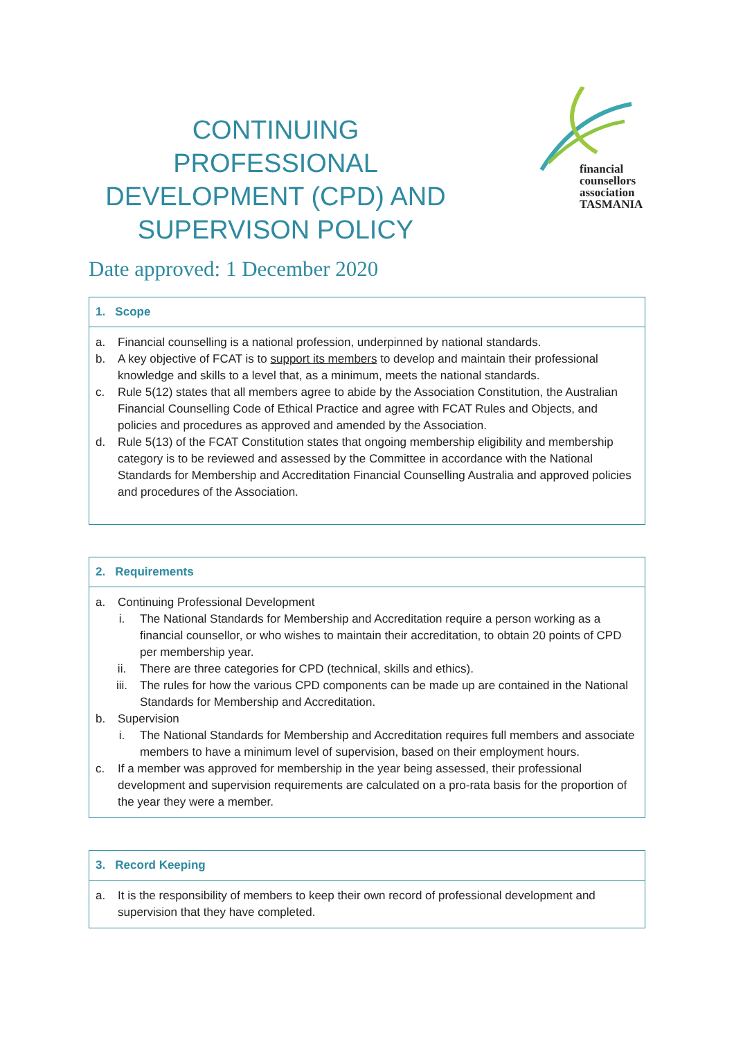CONTINUING PROFESSIONAL DEVELOPMENT (CPD) AND SUPERVISON POLICY
financial
counsellors
association
TASMANIA
Date approved: 1 December 2020
1. Scope
a. Financial counselling is a national profession, underpinned by national standards.
b. A key objective of FCAT is to support its members to develop and maintain their professional knowledge and skills to a level that, as a minimum, meets the national standards.
c. Rule 5(12) states that all members agree to abide by the Association Constitution, the Australian Financial Counselling Code of Ethical Practice and agree with FCAT Rules and Objects, and policies and procedures as approved and amended by the Association.
d. Rule 5(13) of the FCAT Constitution states that ongoing membership eligibility and membership category is to be reviewed and assessed by the Committee in accordance with the National Standards for Membership and Accreditation Financial Counselling Australia and approved policies and procedures of the Association.
2. Requirements
a. Continuing Professional Development
i. The National Standards for Membership and Accreditation require a person working as a financial counsellor, or who wishes to maintain their accreditation, to obtain 20 points of CPD per membership year.
ii. There are three categories for CPD (technical, skills and ethics).
iii. The rules for how the various CPD components can be made up are contained in the National Standards for Membership and Accreditation.
b. Supervision
i. The National Standards for Membership and Accreditation requires full members and associate members to have a minimum level of supervision, based on their employment hours.
c. If a member was approved for membership in the year being assessed, their professional development and supervision requirements are calculated on a pro-rata basis for the proportion of the year they were a member.
3. Record Keeping
a. It is the responsibility of members to keep their own record of professional development and supervision that they have completed.